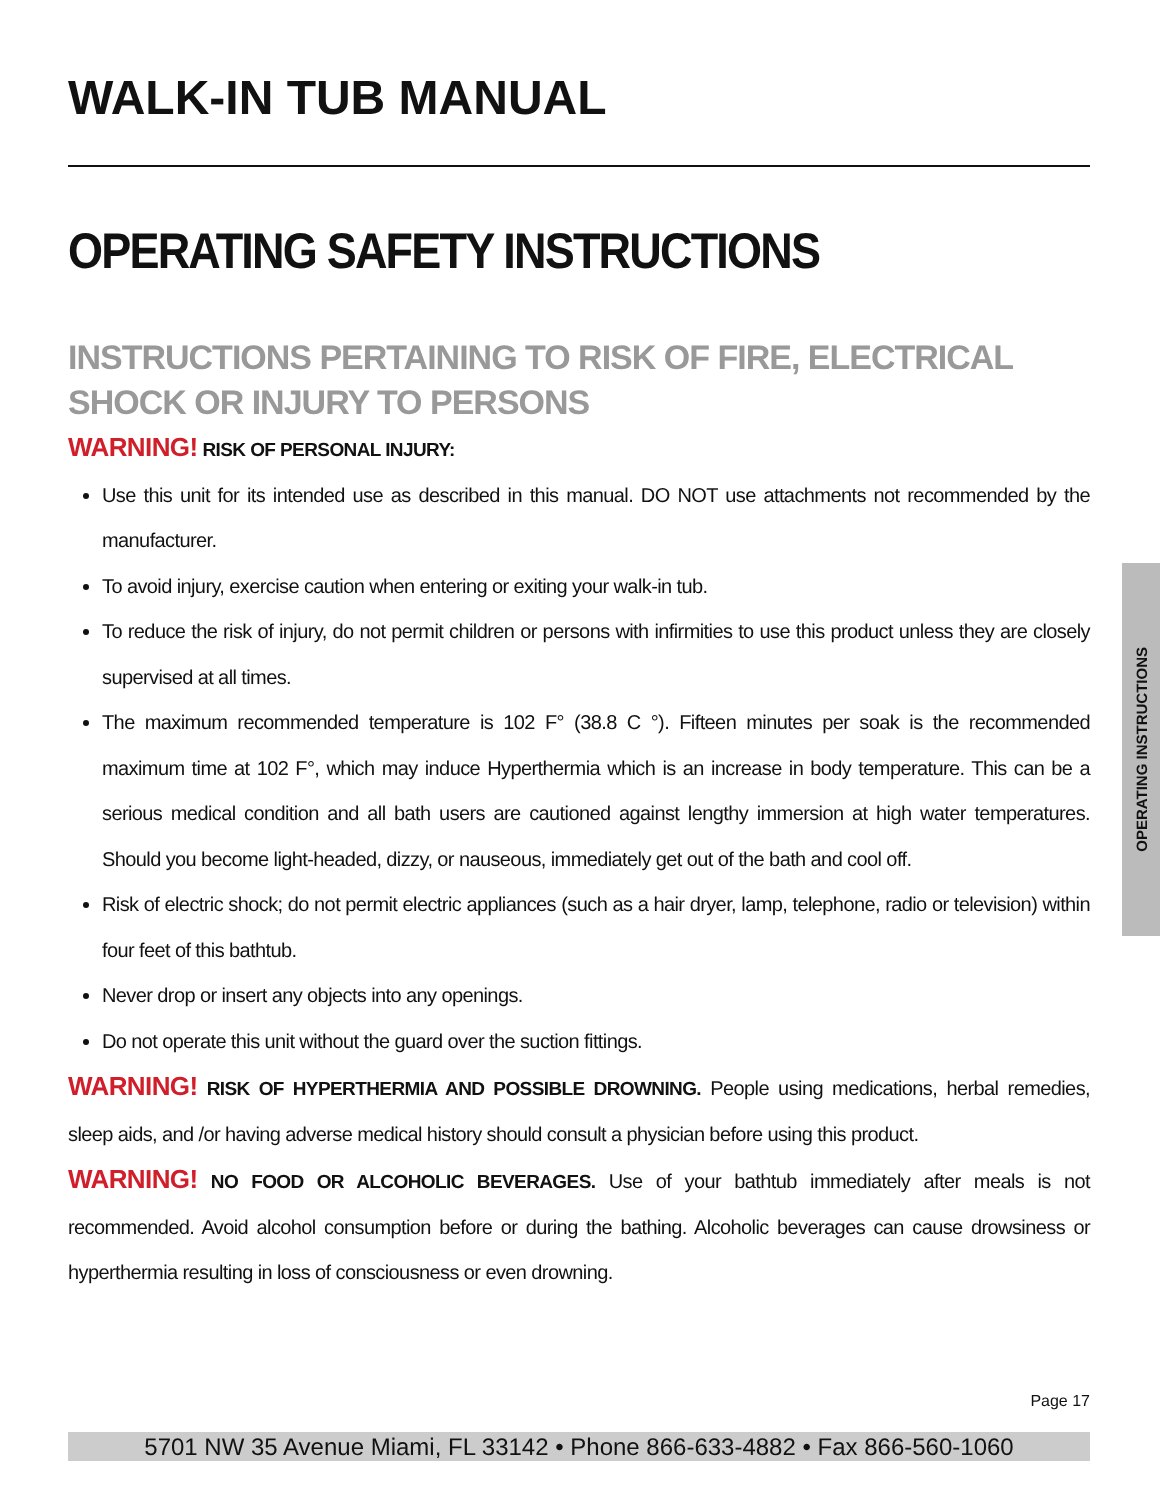WALK-IN TUB MANUAL
OPERATING SAFETY INSTRUCTIONS
INSTRUCTIONS PERTAINING TO RISK OF FIRE, ELECTRICAL SHOCK OR INJURY TO PERSONS
WARNING! RISK OF PERSONAL INJURY:
Use this unit for its intended use as described in this manual. DO NOT use attachments not recommended by the manufacturer.
To avoid injury, exercise caution when entering or exiting your walk-in tub.
To reduce the risk of injury, do not permit children or persons with infirmities to use this product unless they are closely supervised at all times.
The maximum recommended temperature is 102 F° (38.8 C °). Fifteen minutes per soak is the recommended maximum time at 102 F°, which may induce Hyperthermia which is an increase in body temperature. This can be a serious medical condition and all bath users are cautioned against lengthy immersion at high water temperatures. Should you become light-headed, dizzy, or nauseous, immediately get out of the bath and cool off.
Risk of electric shock; do not permit electric appliances (such as a hair dryer, lamp, telephone, radio or television) within four feet of this bathtub.
Never drop or insert any objects into any openings.
Do not operate this unit without the guard over the suction fittings.
WARNING! RISK OF HYPERTHERMIA AND POSSIBLE DROWNING. People using medications, herbal remedies, sleep aids, and /or having adverse medical history should consult a physician before using this product.
WARNING! NO FOOD OR ALCOHOLIC BEVERAGES. Use of your bathtub immediately after meals is not recommended. Avoid alcohol consumption before or during the bathing. Alcoholic beverages can cause drowsiness or hyperthermia resulting in loss of consciousness or even drowning.
OPERATING INSTRUCTIONS
Page 17
5701 NW 35 Avenue Miami, FL 33142 • Phone 866-633-4882 • Fax 866-560-1060